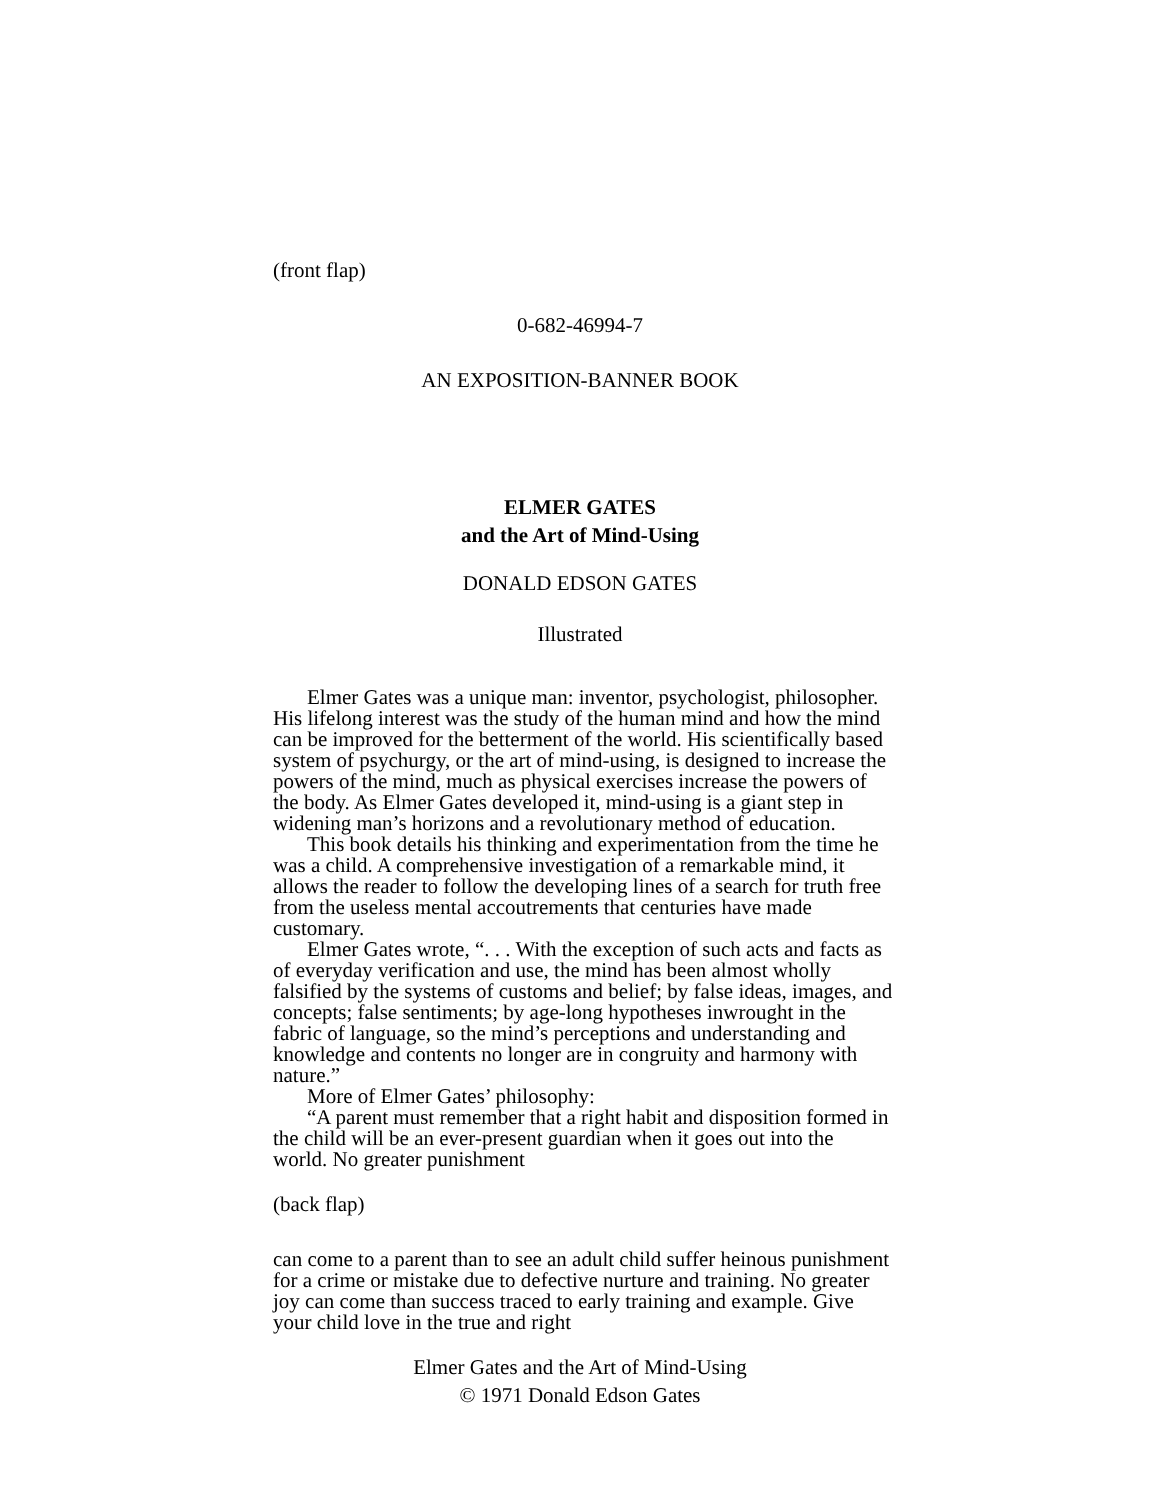(front flap)
0-682-46994-7
AN EXPOSITION-BANNER BOOK
ELMER GATES
and the Art of Mind-Using
DONALD EDSON GATES
Illustrated
Elmer Gates was a unique man: inventor, psychologist, philosopher. His lifelong interest was the study of the human mind and how the mind can be improved for the betterment of the world. His scientifically based system of psychurgy, or the art of mind-using, is designed to increase the powers of the mind, much as physical exercises increase the powers of the body. As Elmer Gates developed it, mind-using is a giant step in widening man’s horizons and a revolutionary method of education.
This book details his thinking and experimentation from the time he was a child. A comprehensive investigation of a remarkable mind, it allows the reader to follow the developing lines of a search for truth free from the useless mental accoutrements that centuries have made customary.
Elmer Gates wrote, “. . . With the exception of such acts and facts as of everyday verification and use, the mind has been almost wholly falsified by the systems of customs and belief; by false ideas, images, and concepts; false sentiments; by age-long hypotheses inwrought in the fabric of language, so the mind’s perceptions and understanding and knowledge and contents no longer are in congruity and harmony with nature.”
More of Elmer Gates’ philosophy:
“A parent must remember that a right habit and disposition formed in the child will be an ever-present guardian when it goes out into the world. No greater punishment
(back flap)
can come to a parent than to see an adult child suffer heinous punishment for a crime or mistake due to defective nurture and training. No greater joy can come than success traced to early training and example. Give your child love in the true and right
Elmer Gates and the Art of Mind-Using
© 1971 Donald Edson Gates